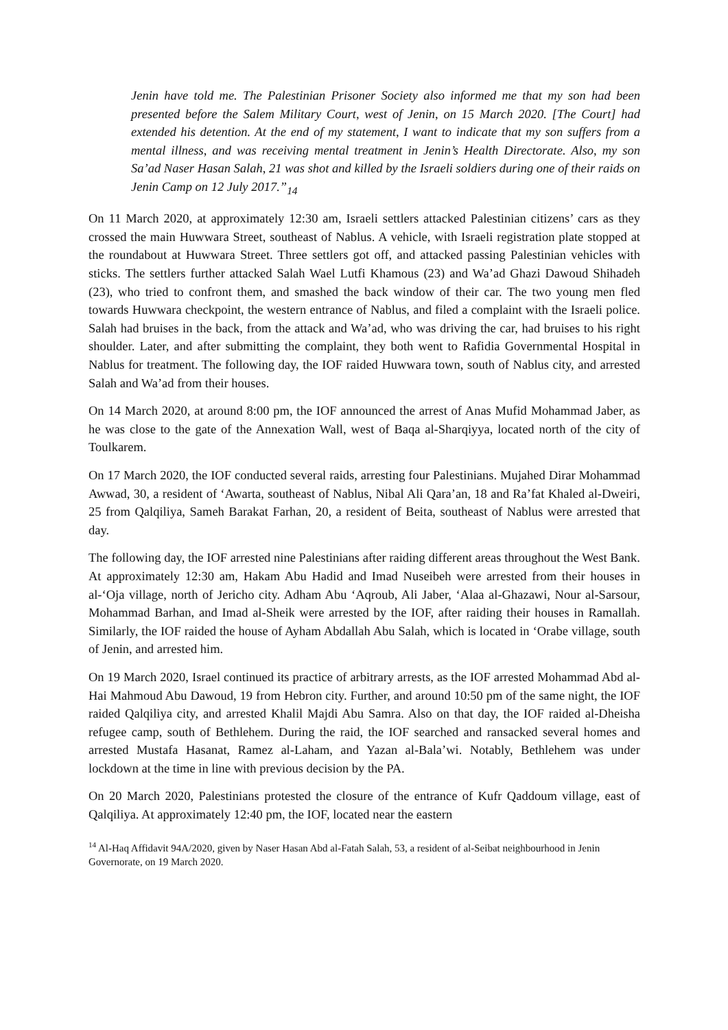Jenin have told me. The Palestinian Prisoner Society also informed me that my son had been presented before the Salem Military Court, west of Jenin, on 15 March 2020. [The Court] had extended his detention. At the end of my statement, I want to indicate that my son suffers from a mental illness, and was receiving mental treatment in Jenin’s Health Directorate. Also, my son Sa’ad Naser Hasan Salah, 21 was shot and killed by the Israeli soldiers during one of their raids on Jenin Camp on 12 July 2017.”<sub>14</sub>
On 11 March 2020, at approximately 12:30 am, Israeli settlers attacked Palestinian citizens’ cars as they crossed the main Huwwara Street, southeast of Nablus. A vehicle, with Israeli registration plate stopped at the roundabout at Huwwara Street. Three settlers got off, and attacked passing Palestinian vehicles with sticks. The settlers further attacked Salah Wael Lutfi Khamous (23) and Wa’ad Ghazi Dawoud Shihadeh (23), who tried to confront them, and smashed the back window of their car. The two young men fled towards Huwwara checkpoint, the western entrance of Nablus, and filed a complaint with the Israeli police. Salah had bruises in the back, from the attack and Wa’ad, who was driving the car, had bruises to his right shoulder. Later, and after submitting the complaint, they both went to Rafidia Governmental Hospital in Nablus for treatment. The following day, the IOF raided Huwwara town, south of Nablus city, and arrested Salah and Wa’ad from their houses.
On 14 March 2020, at around 8:00 pm, the IOF announced the arrest of Anas Mufid Mohammad Jaber, as he was close to the gate of the Annexation Wall, west of Baqa al-Sharqiyya, located north of the city of Toulkarem.
On 17 March 2020, the IOF conducted several raids, arresting four Palestinians. Mujahed Dirar Mohammad Awwad, 30, a resident of ‘Awarta, southeast of Nablus, Nibal Ali Qara’an, 18 and Ra’fat Khaled al-Dweiri, 25 from Qalqiliya, Sameh Barakat Farhan, 20, a resident of Beita, southeast of Nablus were arrested that day.
The following day, the IOF arrested nine Palestinians after raiding different areas throughout the West Bank. At approximately 12:30 am, Hakam Abu Hadid and Imad Nuseibeh were arrested from their houses in al-‘Oja village, north of Jericho city. Adham Abu ‘Aqroub, Ali Jaber, ‘Alaa al-Ghazawi, Nour al-Sarsour, Mohammad Barhan, and Imad al-Sheik were arrested by the IOF, after raiding their houses in Ramallah. Similarly, the IOF raided the house of Ayham Abdallah Abu Salah, which is located in ‘Orabe village, south of Jenin, and arrested him.
On 19 March 2020, Israel continued its practice of arbitrary arrests, as the IOF arrested Mohammad Abd al-Hai Mahmoud Abu Dawoud, 19 from Hebron city. Further, and around 10:50 pm of the same night, the IOF raided Qalqiliya city, and arrested Khalil Majdi Abu Samra. Also on that day, the IOF raided al-Dheisha refugee camp, south of Bethlehem. During the raid, the IOF searched and ransacked several homes and arrested Mustafa Hasanat, Ramez al-Laham, and Yazan al-Bala’wi. Notably, Bethlehem was under lockdown at the time in line with previous decision by the PA.
On 20 March 2020, Palestinians protested the closure of the entrance of Kufr Qaddoum village, east of Qalqiliya. At approximately 12:40 pm, the IOF, located near the eastern
<sup>14</sup> Al-Haq Affidavit 94A/2020, given by Naser Hasan Abd al-Fatah Salah, 53, a resident of al-Seibat neighbourhood in Jenin Governorate, on 19 March 2020.